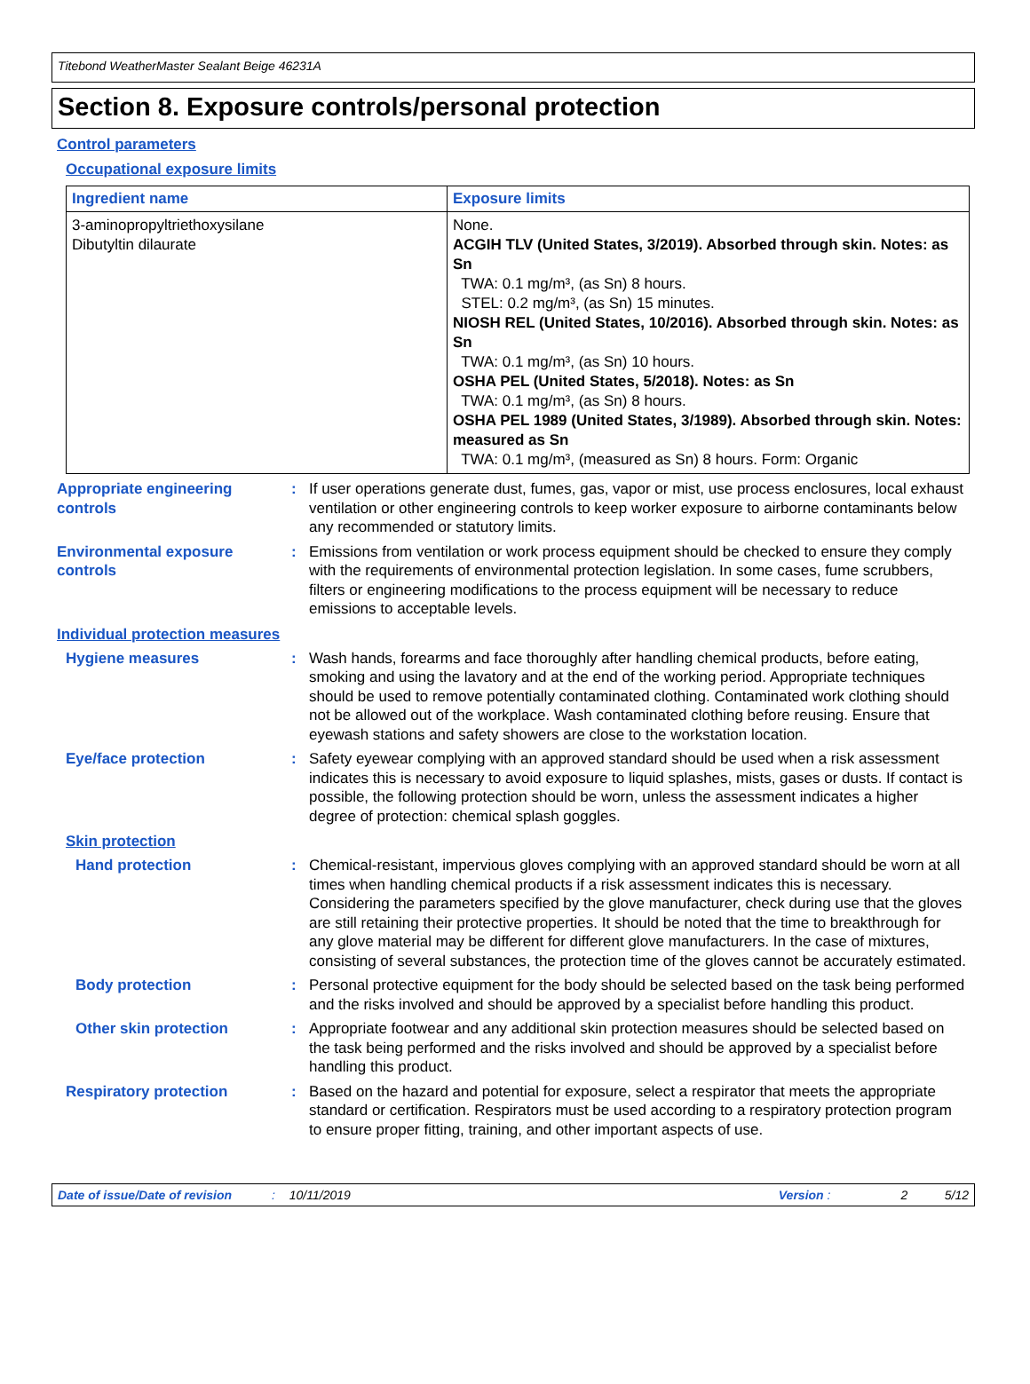Titebond WeatherMaster Sealant Beige 46231A
Section 8. Exposure controls/personal protection
Control parameters
Occupational exposure limits
| Ingredient name | Exposure limits |
| --- | --- |
| 3-aminopropyltriethoxysilane Dibutyltin dilaurate | None. ACGIH TLV (United States, 3/2019). Absorbed through skin. Notes: as Sn TWA: 0.1 mg/m³, (as Sn) 8 hours. STEL: 0.2 mg/m³, (as Sn) 15 minutes. NIOSH REL (United States, 10/2016). Absorbed through skin. Notes: as Sn TWA: 0.1 mg/m³, (as Sn) 10 hours. OSHA PEL (United States, 5/2018). Notes: as Sn TWA: 0.1 mg/m³, (as Sn) 8 hours. OSHA PEL 1989 (United States, 3/1989). Absorbed through skin. Notes: measured as Sn TWA: 0.1 mg/m³, (measured as Sn) 8 hours. Form: Organic |
Appropriate engineering controls
: If user operations generate dust, fumes, gas, vapor or mist, use process enclosures, local exhaust ventilation or other engineering controls to keep worker exposure to airborne contaminants below any recommended or statutory limits.
Environmental exposure controls
: Emissions from ventilation or work process equipment should be checked to ensure they comply with the requirements of environmental protection legislation. In some cases, fume scrubbers, filters or engineering modifications to the process equipment will be necessary to reduce emissions to acceptable levels.
Individual protection measures
Hygiene measures : Wash hands, forearms and face thoroughly after handling chemical products, before eating, smoking and using the lavatory and at the end of the working period. Appropriate techniques should be used to remove potentially contaminated clothing. Contaminated work clothing should not be allowed out of the workplace. Wash contaminated clothing before reusing. Ensure that eyewash stations and safety showers are close to the workstation location.
Eye/face protection : Safety eyewear complying with an approved standard should be used when a risk assessment indicates this is necessary to avoid exposure to liquid splashes, mists, gases or dusts. If contact is possible, the following protection should be worn, unless the assessment indicates a higher degree of protection: chemical splash goggles.
Skin protection
Hand protection : Chemical-resistant, impervious gloves complying with an approved standard should be worn at all times when handling chemical products if a risk assessment indicates this is necessary. Considering the parameters specified by the glove manufacturer, check during use that the gloves are still retaining their protective properties. It should be noted that the time to breakthrough for any glove material may be different for different glove manufacturers. In the case of mixtures, consisting of several substances, the protection time of the gloves cannot be accurately estimated.
Body protection : Personal protective equipment for the body should be selected based on the task being performed and the risks involved and should be approved by a specialist before handling this product.
Other skin protection : Appropriate footwear and any additional skin protection measures should be selected based on the task being performed and the risks involved and should be approved by a specialist before handling this product.
Respiratory protection : Based on the hazard and potential for exposure, select a respirator that meets the appropriate standard or certification. Respirators must be used according to a respiratory protection program to ensure proper fitting, training, and other important aspects of use.
Date of issue/Date of revision: 10/11/2019 Version : 2 5/12